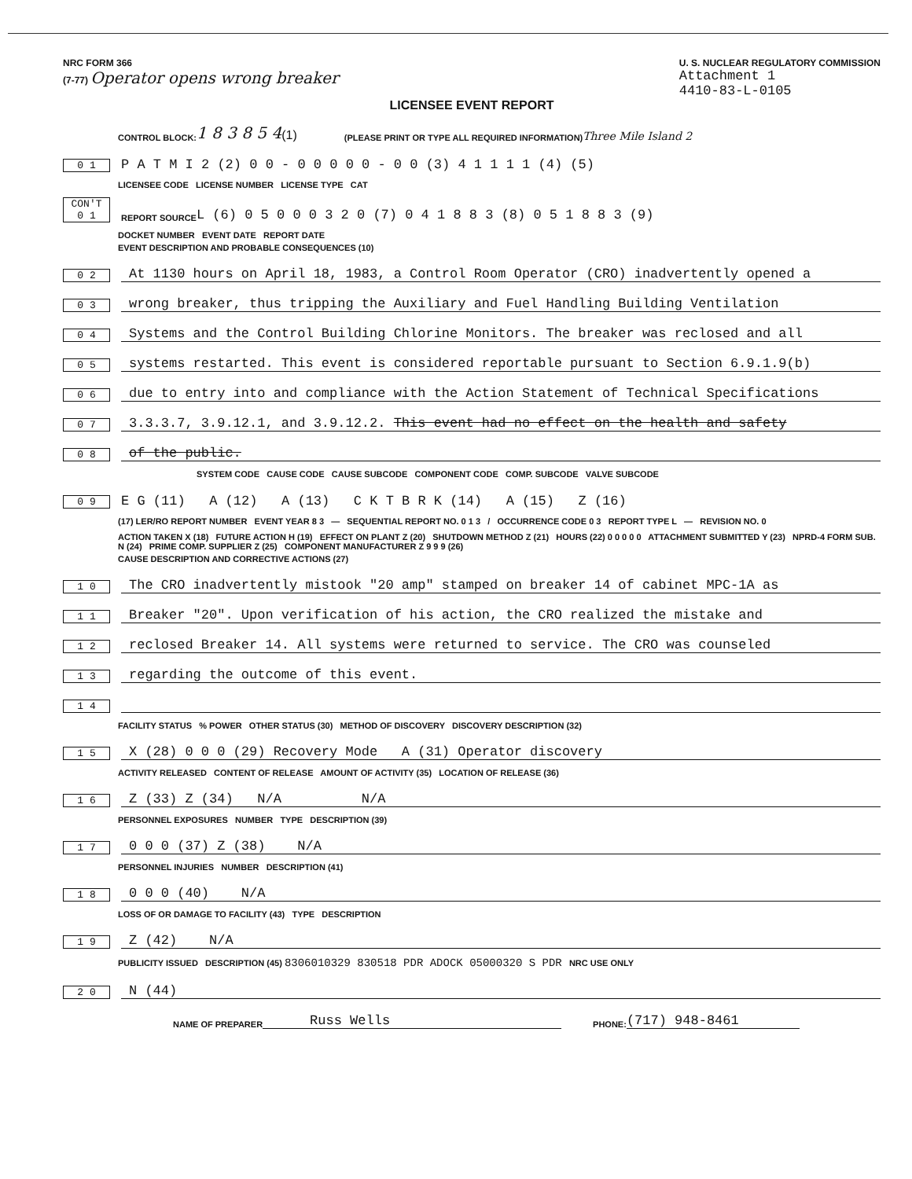NRC FORM 366
(7-77) Operator opens wrong breaker
U. S. NUCLEAR REGULATORY COMMISSION
Attachment 1
4410-83-L-0105
LICENSEE EVENT REPORT
CONTROL BLOCK: 1 8 3 8 5 4 (1) (PLEASE PRINT OR TYPE ALL REQUIRED INFORMATION) Three Mile Island 2
0 1 P A T M I 2 (2) 0 0 - 0 0 0 0 0 - 0 0 (3) 4 1 1 1 1 (4) (5)
LICENSEE CODE LICENSE NUMBER LICENSE TYPE CAT
CON'T 0 1 REPORT SOURCE L (6) 0 5 0 0 0 3 2 0 (7) 0 4 1 8 8 3 (8) 0 5 1 8 8 3 (9)
DOCKET NUMBER EVENT DATE REPORT DATE
EVENT DESCRIPTION AND PROBABLE CONSEQUENCES (10)
0 2 At 1130 hours on April 18, 1983, a Control Room Operator (CRO) inadvertently opened a
0 3 wrong breaker, thus tripping the Auxiliary and Fuel Handling Building Ventilation
0 4 Systems and the Control Building Chlorine Monitors. The breaker was reclosed and all
0 5 systems restarted. This event is considered reportable pursuant to Section 6.9.1.9(b)
0 6 due to entry into and compliance with the Action Statement of Technical Specifications
0 7 3.3.3.7, 3.9.12.1, and 3.9.12.2. This event had no effect on the health and safety
0 8 of the public.
SYSTEM CODE CAUSE CODE CAUSE SUBCODE COMPONENT CODE COMP. SUBCODE VALVE SUBCODE
0 9 E G (11) A (12) A (13) C K T B R K (14) A (15) Z (16)
(17) LER/RO REPORT NUMBER EVENT YEAR 8 3 — SEQUENTIAL REPORT NO. 0 1 3 / OCCURRENCE CODE 0 3 REPORT TYPE L — REVISION NO. 0
ACTION TAKEN X (18) FUTURE ACTION H (19) EFFECT ON PLANT Z (20) SHUTDOWN METHOD Z (21) HOURS (22) 0 0 0 0 0 ATTACHMENT SUBMITTED Y (23) NPRD-4 FORM SUB. N (24) PRIME COMP. SUPPLIER Z (25) COMPONENT MANUFACTURER Z 9 9 9 (26)
CAUSE DESCRIPTION AND CORRECTIVE ACTIONS (27)
1 0 The CRO inadvertently mistook "20 amp" stamped on breaker 14 of cabinet MPC-1A as
1 1 Breaker "20". Upon verification of his action, the CRO realized the mistake and
1 2 reclosed Breaker 14. All systems were returned to service. The CRO was counseled
1 3 regarding the outcome of this event.
1 4
FACILITY STATUS % POWER OTHER STATUS (30) METHOD OF DISCOVERY DISCOVERY DESCRIPTION (32)
1 5 X (28) 0 0 0 (29) Recovery Mode A (31) Operator discovery
ACTIVITY RELEASED CONTENT OF RELEASE AMOUNT OF ACTIVITY (35) LOCATION OF RELEASE (36)
1 6 Z (33) Z (34) N/A N/A
PERSONNEL EXPOSURES NUMBER TYPE DESCRIPTION (39)
1 7 0 0 0 (37) Z (38) N/A
PERSONNEL INJURIES NUMBER DESCRIPTION (41)
1 8 0 0 0 (40) N/A
LOSS OF OR DAMAGE TO FACILITY (43) TYPE DESCRIPTION
1 9 Z (42) N/A
PUBLICITY ISSUED DESCRIPTION (45) 8306010329 830518 PDR ADOCK 05000320 S PDR NRC USE ONLY
2 0 N (44)
NAME OF PREPARER Russ Wells PHONE: (717) 948-8461